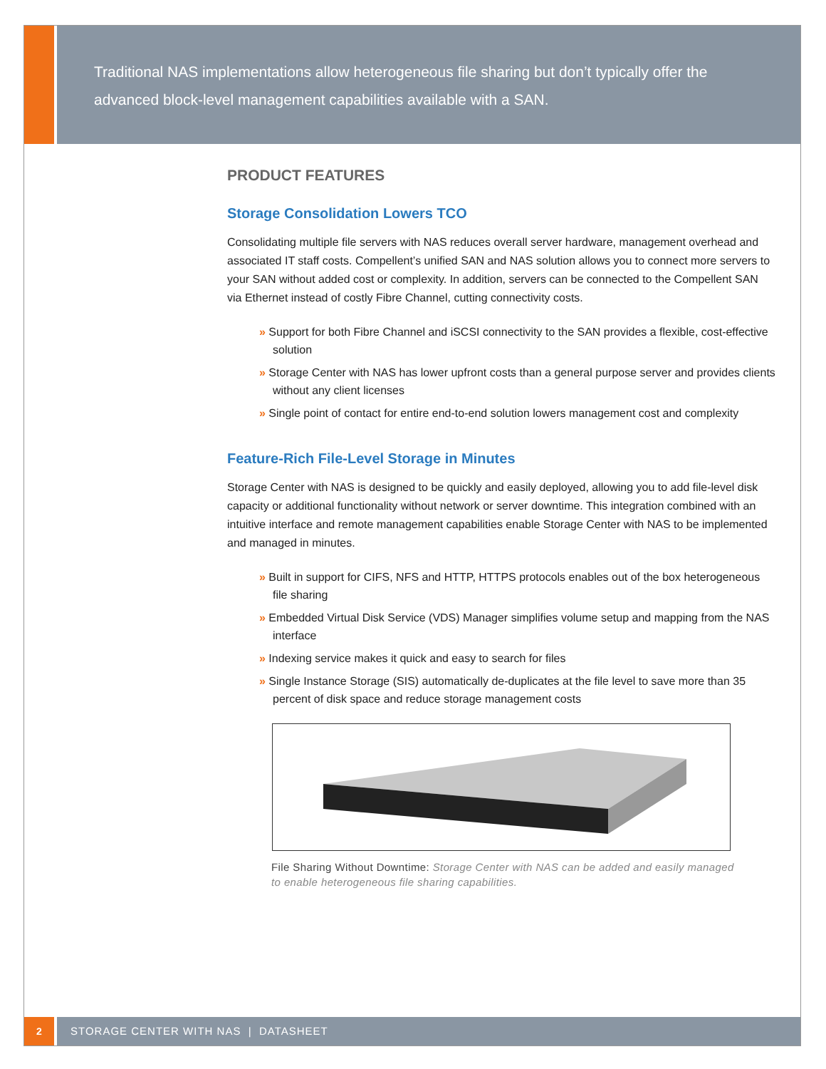Traditional NAS implementations allow heterogeneous file sharing but don’t typically offer the advanced block-level management capabilities available with a SAN.
PRODUCT FEATURES
Storage Consolidation Lowers TCO
Consolidating multiple file servers with NAS reduces overall server hardware, management overhead and associated IT staff costs. Compellent’s unified SAN and NAS solution allows you to connect more servers to your SAN without added cost or complexity. In addition, servers can be connected to the Compellent SAN via Ethernet instead of costly Fibre Channel, cutting connectivity costs.
» Support for both Fibre Channel and iSCSI connectivity to the SAN provides a flexible, cost-effective solution
» Storage Center with NAS has lower upfront costs than a general purpose server and provides clients without any client licenses
» Single point of contact for entire end-to-end solution lowers management cost and complexity
Feature-Rich File-Level Storage in Minutes
Storage Center with NAS is designed to be quickly and easily deployed, allowing you to add file-level disk capacity or additional functionality without network or server downtime. This integration combined with an intuitive interface and remote management capabilities enable Storage Center with NAS to be implemented and managed in minutes.
» Built in support for CIFS, NFS and HTTP, HTTPS protocols enables out of the box heterogeneous file sharing
» Embedded Virtual Disk Service (VDS) Manager simplifies volume setup and mapping from the NAS interface
» Indexing service makes it quick and easy to search for files
» Single Instance Storage (SIS) automatically de-duplicates at the file level to save more than 35 percent of disk space and reduce storage management costs
File Sharing Without Downtime: Storage Center with NAS can be added and easily managed to enable heterogeneous file sharing capabilities.
2 STORAGE CENTER WITH NAS | DATASHEET